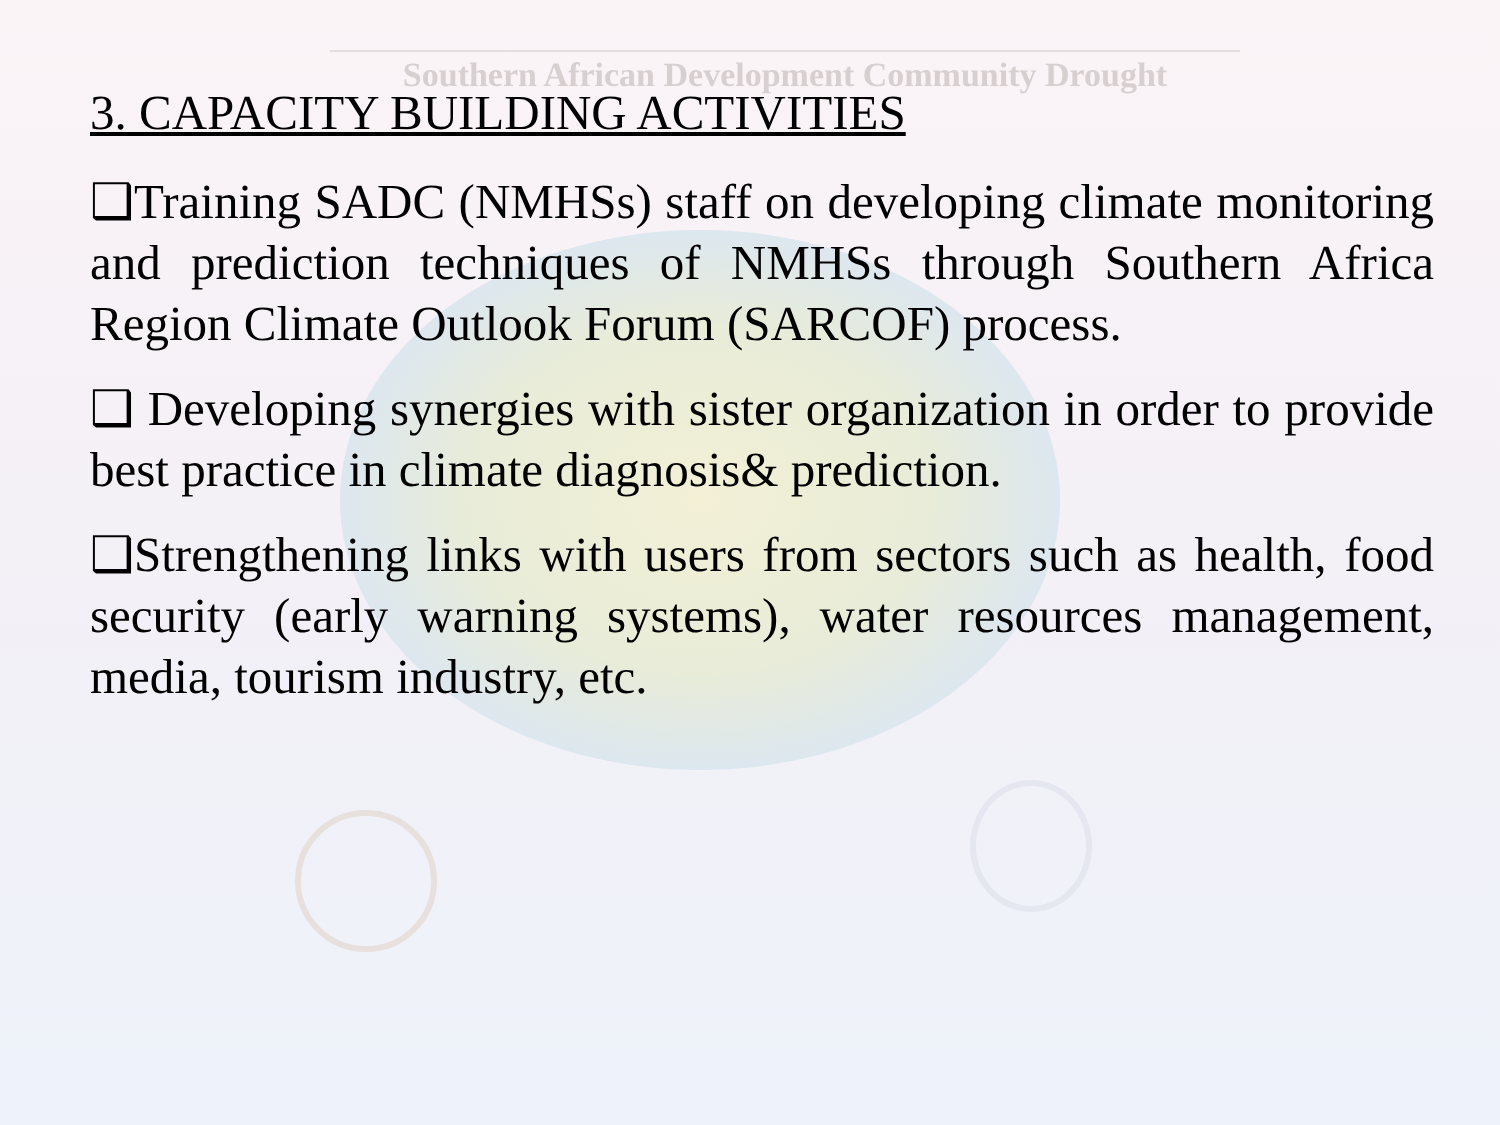Southern African Development Community Drought
3. CAPACITY BUILDING ACTIVITIES
❑Training SADC (NMHSs) staff on developing climate monitoring and prediction techniques of NMHSs through Southern Africa Region Climate Outlook Forum (SARCOF) process.
❑ Developing synergies with sister organization in order to provide best practice in climate diagnosis& prediction.
❑Strengthening links with users from sectors such as health, food security (early warning systems), water resources management, media, tourism industry, etc.